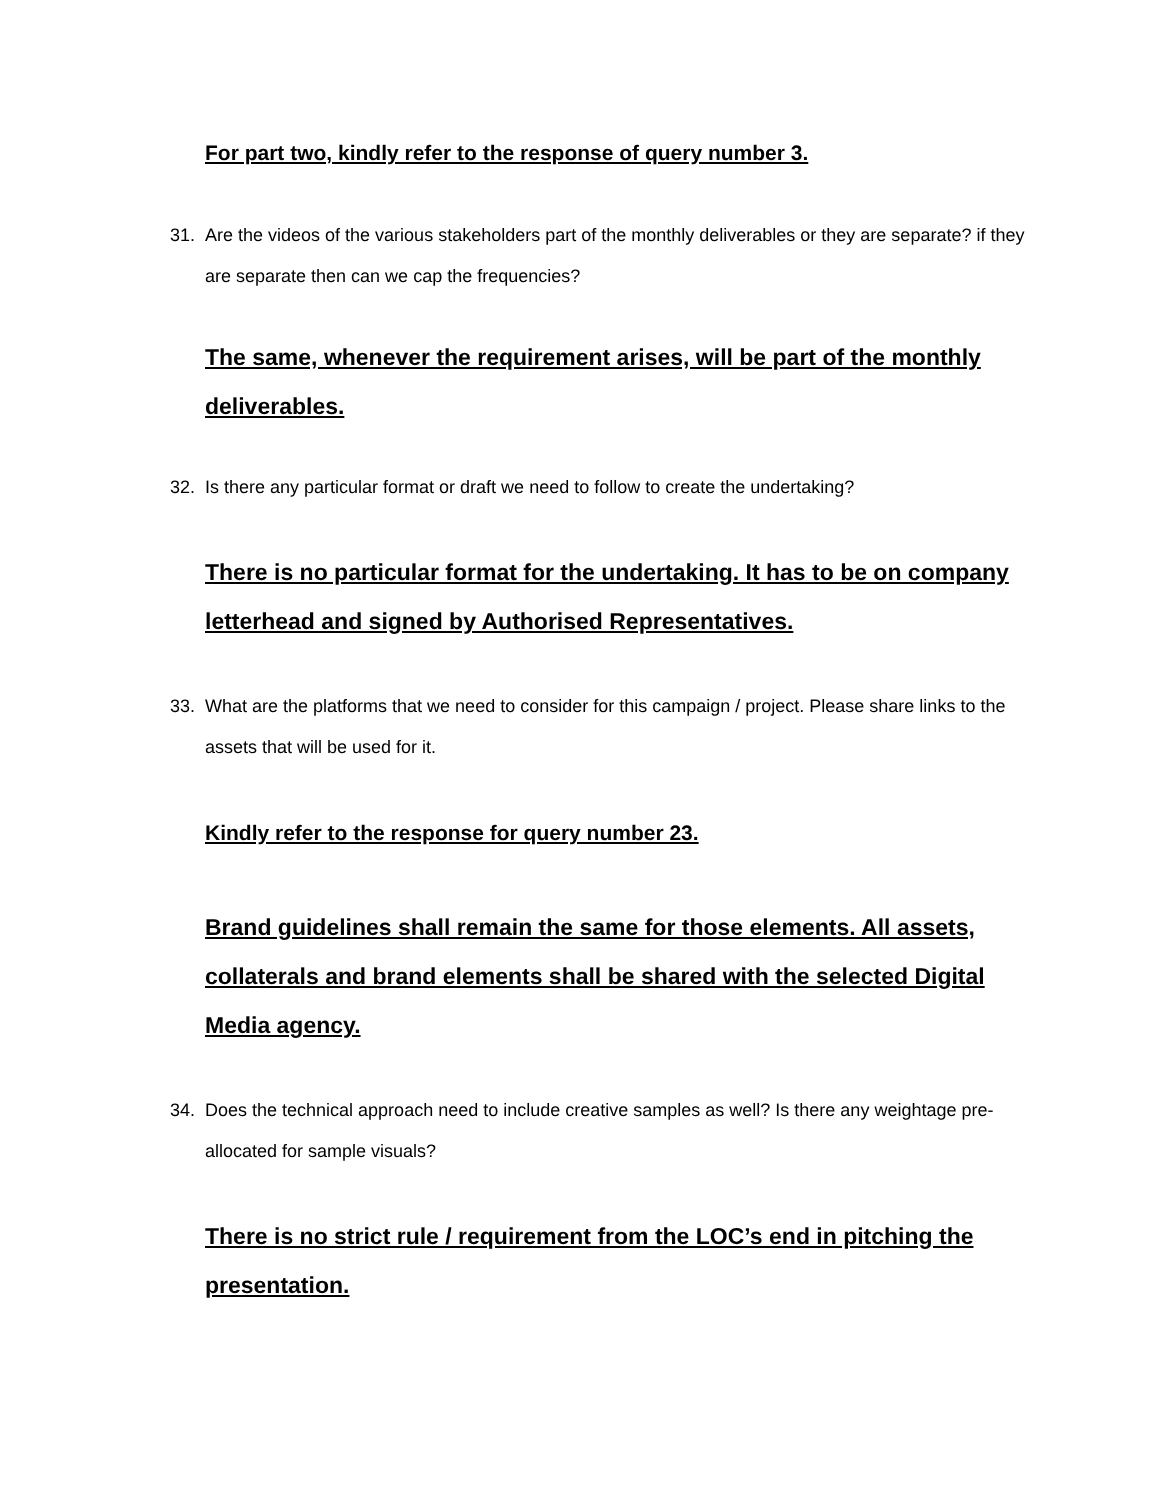For part two, kindly refer to the response of query number 3.
31. Are the videos of the various stakeholders part of the monthly deliverables or they are separate? if they are separate then can we cap the frequencies?
The same, whenever the requirement arises, will be part of the monthly deliverables.
32. Is there any particular format or draft we need to follow to create the undertaking?
There is no particular format for the undertaking. It has to be on company letterhead and signed by Authorised Representatives.
33. What are the platforms that we need to consider for this campaign / project. Please share links to the assets that will be used for it.
Kindly refer to the response for query number 23.
Brand guidelines shall remain the same for those elements. All assets, collaterals and brand elements shall be shared with the selected Digital Media agency.
34. Does the technical approach need to include creative samples as well? Is there any weightage pre-allocated for sample visuals?
There is no strict rule / requirement from the LOC’s end in pitching the presentation.